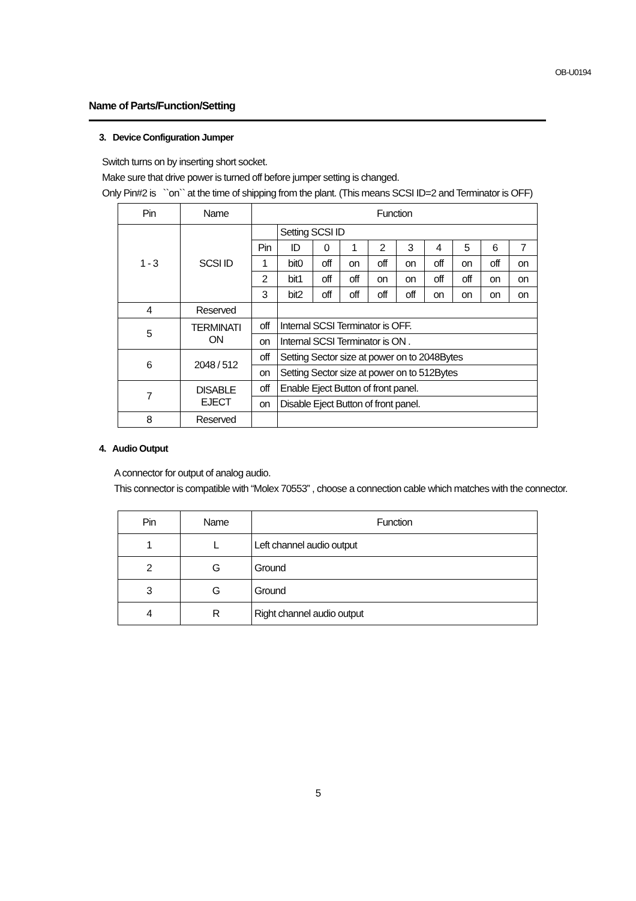OB-U0194
Name of Parts/Function/Setting
3. Device Configuration Jumper
Switch turns on by inserting short socket.
Make sure that drive power is turned off before jumper setting is changed.
Only Pin#2 is ``on`` at the time of shipping from the plant. (This means SCSI ID=2 and Terminator is OFF)
| Pin | Name | Function | | | | | | | | | |
| --- | --- | --- | --- | --- | --- | --- | --- | --- | --- | --- | --- |
| 1 - 3 | SCSI ID | | Setting SCSI ID | | | | | | | | |
| | | Pin | ID | 0 | 1 | 2 | 3 | 4 | 5 | 6 | 7 |
| | | 1 | bit0 | off | on | off | on | off | on | off | on |
| | | 2 | bit1 | off | off | on | on | off | off | on | on |
| | | 3 | bit2 | off | off | off | off | on | on | on | on |
| 4 | Reserved | | | | | | | | | | |
| 5 | TERMINATI ON | off | Internal SCSI Terminator is OFF. | | | | | | | | |
| | | on | Internal SCSI Terminator is ON . | | | | | | | | |
| 6 | 2048 / 512 | off | Setting Sector size at power on to 2048Bytes | | | | | | | | |
| | | on | Setting Sector size at power on to 512Bytes | | | | | | | | |
| 7 | DISABLE EJECT | off | Enable Eject Button of front panel. | | | | | | | | |
| | | on | Disable Eject Button of front panel. | | | | | | | | |
| 8 | Reserved | | | | | | | | | | |
4. Audio Output
A connector for output of analog audio.
This connector is compatible with “Molex 70553” , choose a connection cable which matches with the connector.
| Pin | Name | Function |
| --- | --- | --- |
| 1 | L | Left channel audio output |
| 2 | G | Ground |
| 3 | G | Ground |
| 4 | R | Right channel audio output |
5